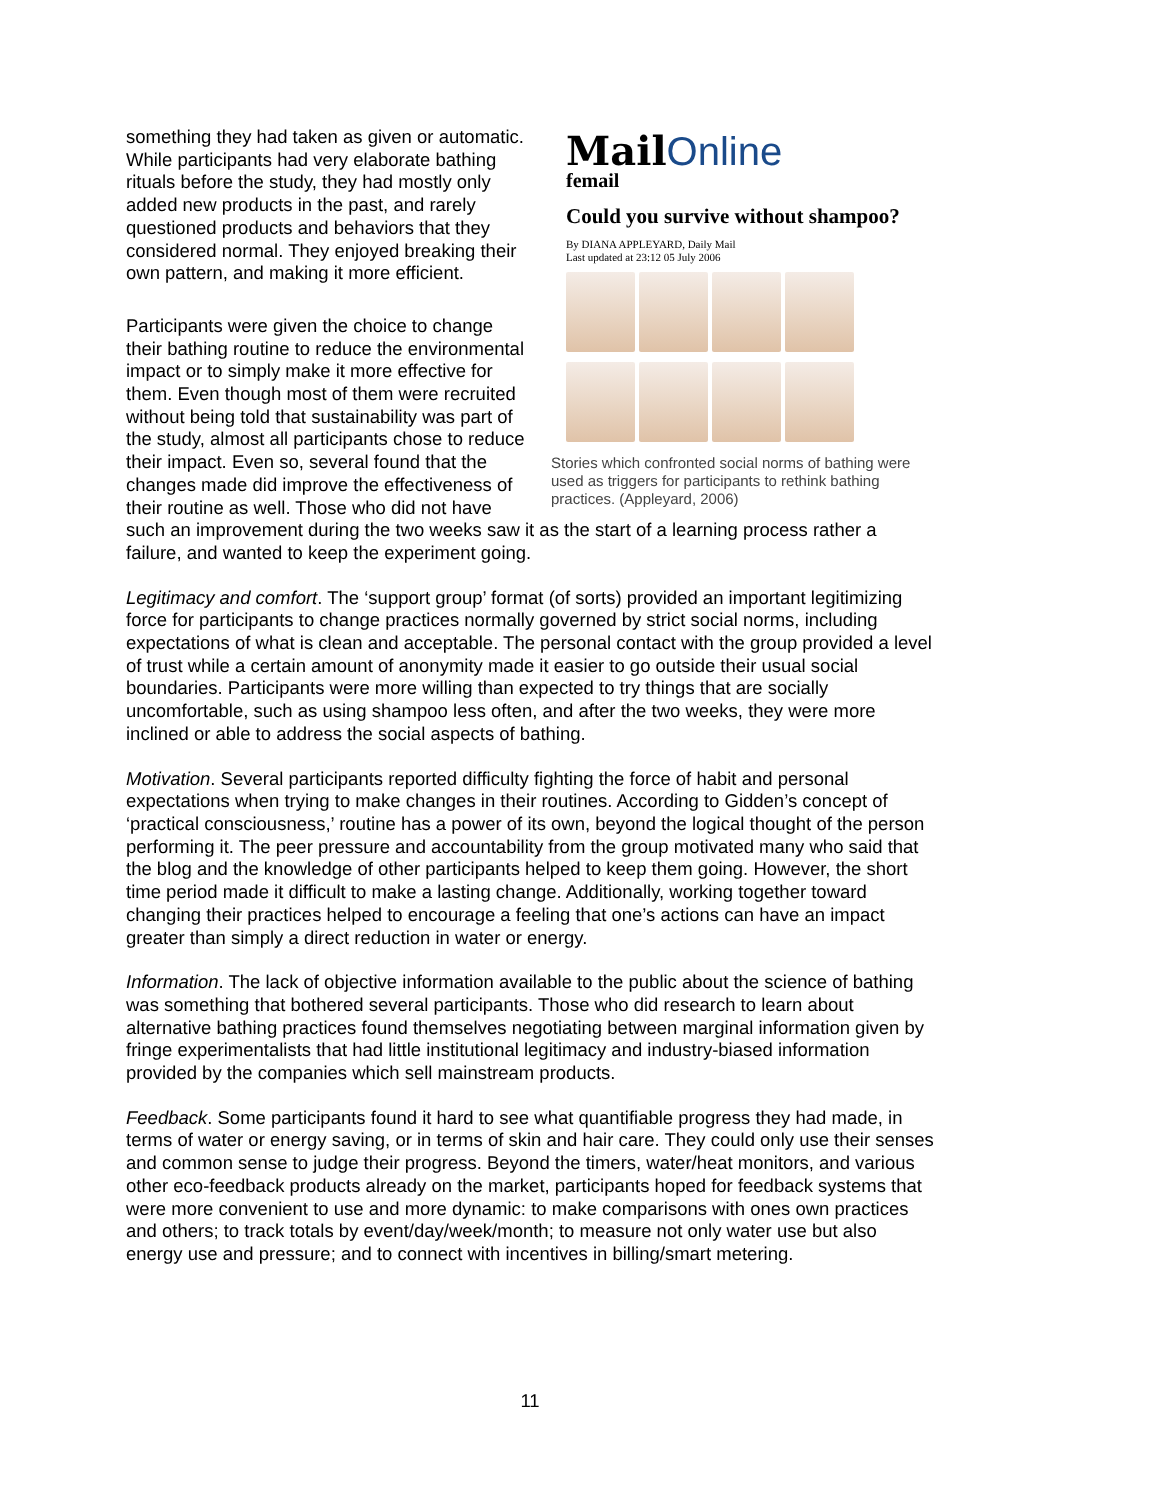MailOnline
femail
Could you survive without shampoo?
By DIANA APPLEYARD, Daily Mail
Last updated at 23:12 05 July 2006
Stories which confronted social norms of bathing were used as triggers for participants to rethink bathing practices. (Appleyard, 2006)
something they had taken as given or automatic. While participants had very elaborate bathing rituals before the study, they had mostly only added new products in the past, and rarely questioned products and behaviors that they considered normal. They enjoyed breaking their own pattern, and making it more efficient.
Participants were given the choice to change their bathing routine to reduce the environmental impact or to simply make it more effective for them. Even though most of them were recruited without being told that sustainability was part of the study, almost all participants chose to reduce their impact. Even so, several found that the changes made did improve the effectiveness of their routine as well. Those who did not have such an improvement during the two weeks saw it as the start of a learning process rather a failure, and wanted to keep the experiment going.
Legitimacy and comfort. The ‘support group’ format (of sorts) provided an important legitimizing force for participants to change practices normally governed by strict social norms, including expectations of what is clean and acceptable. The personal contact with the group provided a level of trust while a certain amount of anonymity made it easier to go outside their usual social boundaries. Participants were more willing than expected to try things that are socially uncomfortable, such as using shampoo less often, and after the two weeks, they were more inclined or able to address the social aspects of bathing.
Motivation. Several participants reported difficulty fighting the force of habit and personal expectations when trying to make changes in their routines. According to Gidden’s concept of ‘practical consciousness,’ routine has a power of its own, beyond the logical thought of the person performing it. The peer pressure and accountability from the group motivated many who said that the blog and the knowledge of other participants helped to keep them going. However, the short time period made it difficult to make a lasting change. Additionally, working together toward changing their practices helped to encourage a feeling that one’s actions can have an impact greater than simply a direct reduction in water or energy.
Information. The lack of objective information available to the public about the science of bathing was something that bothered several participants. Those who did research to learn about alternative bathing practices found themselves negotiating between marginal information given by fringe experimentalists that had little institutional legitimacy and industry-biased information provided by the companies which sell mainstream products.
Feedback. Some participants found it hard to see what quantifiable progress they had made, in terms of water or energy saving, or in terms of skin and hair care. They could only use their senses and common sense to judge their progress. Beyond the timers, water/heat monitors, and various other eco-feedback products already on the market, participants hoped for feedback systems that were more convenient to use and more dynamic: to make comparisons with ones own practices and others; to track totals by event/day/week/month; to measure not only water use but also energy use and pressure; and to connect with incentives in billing/smart metering.
11